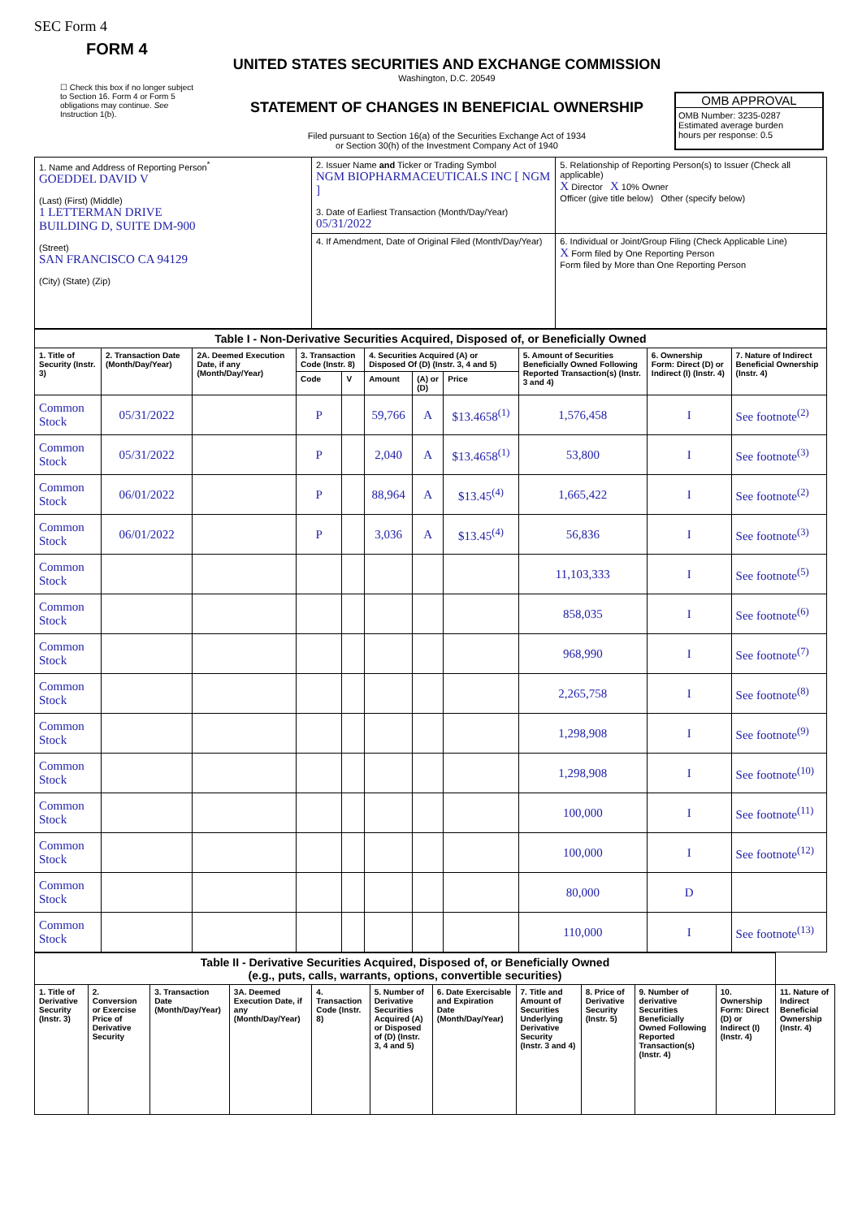SEC Form 4
FORM 4
☐ Check this box if no longer subject to Section 16. Form 4 or Form 5 obligations may continue. See Instruction 1(b).
UNITED STATES SECURITIES AND EXCHANGE COMMISSION
Washington, D.C. 20549
STATEMENT OF CHANGES IN BENEFICIAL OWNERSHIP
Filed pursuant to Section 16(a) of the Securities Exchange Act of 1934
or Section 30(h) of the Investment Company Act of 1940
OMB APPROVAL
OMB Number: 3235-0287
Estimated average burden
hours per response: 0.5
| 1. Name and Address of Reporting Person<sup>*</sup> GOEDDEL DAVID V (Last) (First) (Middle) 1 LETTERMAN DRIVE BUILDING D, SUITE DM-900 (Street) SAN FRANCISCO CA 94129 (City) (State) (Zip) | 2. Issuer Name and Ticker or Trading Symbol NGM BIOPHARMACEUTICALS INC [ NGM ] 3. Date of Earliest Transaction (Month/Day/Year) 05/31/2022 | 5. Relationship of Reporting Person(s) to Issuer (Check all applicable) X Director X 10% Owner Officer (give title below) Other (specify below) |
| | 4. If Amendment, Date of Original Filed (Month/Day/Year) | 6. Individual or Joint/Group Filing (Check Applicable Line) X Form filed by One Reporting Person Form filed by More than One Reporting Person |
| Table I - Non-Derivative Securities Acquired, Disposed of, or Beneficially Owned | | | | | | | | | | |
| --- | --- | --- | --- | --- | --- | --- | --- | --- | --- | --- |
| 1. Title of Security (Instr. 3) | 2. Transaction Date (Month/Day/Year) | 2A. Deemed Execution Date, if any (Month/Day/Year) | 3. Transaction Code (Instr. 8) | | 4. Securities Acquired (A) or Disposed Of (D) (Instr. 3, 4 and 5) | | | 5. Amount of Securities Beneficially Owned Following Reported Transaction(s) (Instr. 3 and 4) | 6. Ownership Form: Direct (D) or Indirect (I) (Instr. 4) | 7. Nature of Indirect Beneficial Ownership (Instr. 4) |
| | | | Code | V | Amount | (A) or (D) | Price | | | |
| Common Stock | 05/31/2022 | | P | | 59,766 | A | $13.4658<sup>(1)</sup> | 1,576,458 | I | See footnote<sup>(2)</sup> |
| Common Stock | 05/31/2022 | | P | | 2,040 | A | $13.4658<sup>(1)</sup> | 53,800 | I | See footnote<sup>(3)</sup> |
| Common Stock | 06/01/2022 | | P | | 88,964 | A | $13.45<sup>(4)</sup> | 1,665,422 | I | See footnote<sup>(2)</sup> |
| Common Stock | 06/01/2022 | | P | | 3,036 | A | $13.45<sup>(4)</sup> | 56,836 | I | See footnote<sup>(3)</sup> |
| Common Stock | | | | | | | | 11,103,333 | I | See footnote<sup>(5)</sup> |
| Common Stock | | | | | | | | 858,035 | I | See footnote<sup>(6)</sup> |
| Common Stock | | | | | | | | 968,990 | I | See footnote<sup>(7)</sup> |
| Common Stock | | | | | | | | 2,265,758 | I | See footnote<sup>(8)</sup> |
| Common Stock | | | | | | | | 1,298,908 | I | See footnote<sup>(9)</sup> |
| Common Stock | | | | | | | | 1,298,908 | I | See footnote<sup>(10)</sup> |
| Common Stock | | | | | | | | 100,000 | I | See footnote<sup>(11)</sup> |
| Common Stock | | | | | | | | 100,000 | I | See footnote<sup>(12)</sup> |
| Common Stock | | | | | | | | 80,000 | D | |
| Common Stock | | | | | | | | 110,000 | I | See footnote<sup>(13)</sup> |
| Table II - Derivative Securities Acquired, Disposed of, or Beneficially Owned (e.g., puts, calls, warrants, options, convertible securities) | | | | | | | | | | | |
| --- | --- | --- | --- | --- | --- | --- | --- | --- | --- | --- | --- |
| 1. Title of Derivative Security (Instr. 3) | 2. Conversion or Exercise Price of Derivative Security | 3. Transaction Date (Month/Day/Year) | 3A. Deemed Execution Date, if any (Month/Day/Year) | 4. Transaction Code (Instr. 8) | 5. Number of Derivative Securities Acquired (A) or Disposed of (D) (Instr. 3, 4 and 5) | 6. Date Exercisable and Expiration Date (Month/Day/Year) | 7. Title and Amount of Securities Underlying Derivative Security (Instr. 3 and 4) | 8. Price of Derivative Security (Instr. 5) | 9. Number of derivative Securities Beneficially Owned Following Reported Transaction(s) (Instr. 4) | 10. Ownership Form: Direct (D) or Indirect (I) (Instr. 4) | 11. Nature of Indirect Beneficial Ownership (Instr. 4) |